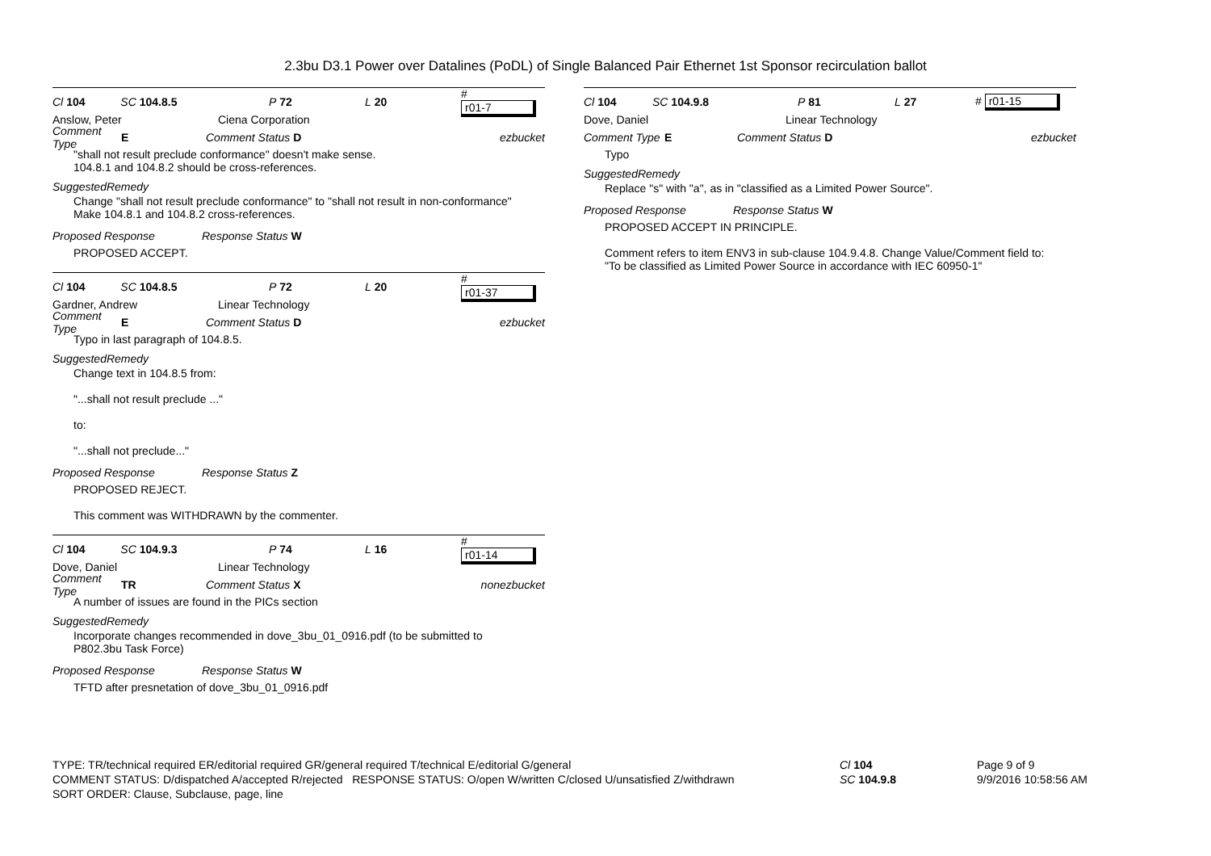2.3bu D3.1 Power over Datalines (PoDL) of Single Balanced Pair Ethernet 1st Sponsor recirculation ballot
Cl 104 SC 104.8.5 P 72 L 20 # r01-7
Anslow, Peter Ciena Corporation
Comment Type E Comment Status D ezbucket
"shall not result preclude conformance" doesn't make sense.
104.8.1 and 104.8.2 should be cross-references.
SuggestedRemedy
Change "shall not result preclude conformance" to "shall not result in non-conformance"
Make 104.8.1 and 104.8.2 cross-references.
Proposed Response Response Status W
PROPOSED ACCEPT.
Cl 104 SC 104.8.5 P 72 L 20 # r01-37
Gardner, Andrew Linear Technology
Comment Type E Comment Status D ezbucket
Typo in last paragraph of 104.8.5.
SuggestedRemedy
Change text in 104.8.5 from:
"...shall not result preclude ..."
to:
"...shall not preclude..."
Proposed Response Response Status Z
PROPOSED REJECT.
This comment was WITHDRAWN by the commenter.
Cl 104 SC 104.9.3 P 74 L 16 # r01-14
Dove, Daniel Linear Technology
Comment Type TR Comment Status X nonezbucket
A number of issues are found in the PICs section
SuggestedRemedy
Incorporate changes recommended in dove_3bu_01_0916.pdf (to be submitted to
P802.3bu Task Force)
Proposed Response Response Status W
TFTD after presnetation of dove_3bu_01_0916.pdf
Cl 104 SC 104.9.8 P 81 L 27 # r01-15
Dove, Daniel Linear Technology
Comment Type E Comment Status D ezbucket
Typo
SuggestedRemedy
Replace "s" with "a", as in "classified as a Limited Power Source".
Proposed Response Response Status W
PROPOSED ACCEPT IN PRINCIPLE.
Comment refers to item ENV3 in sub-clause 104.9.4.8. Change Value/Comment field to:
"To be classified as Limited Power Source in accordance with IEC 60950-1"
TYPE: TR/technical required ER/editorial required GR/general required T/technical E/editorial G/general
COMMENT STATUS: D/dispatched A/accepted R/rejected RESPONSE STATUS: O/open W/written C/closed U/unsatisfied Z/withdrawn
SORT ORDER: Clause, Subclause, page, line
Cl 104
SC 104.9.8
Page 9 of 9
9/9/2016 10:58:56 AM